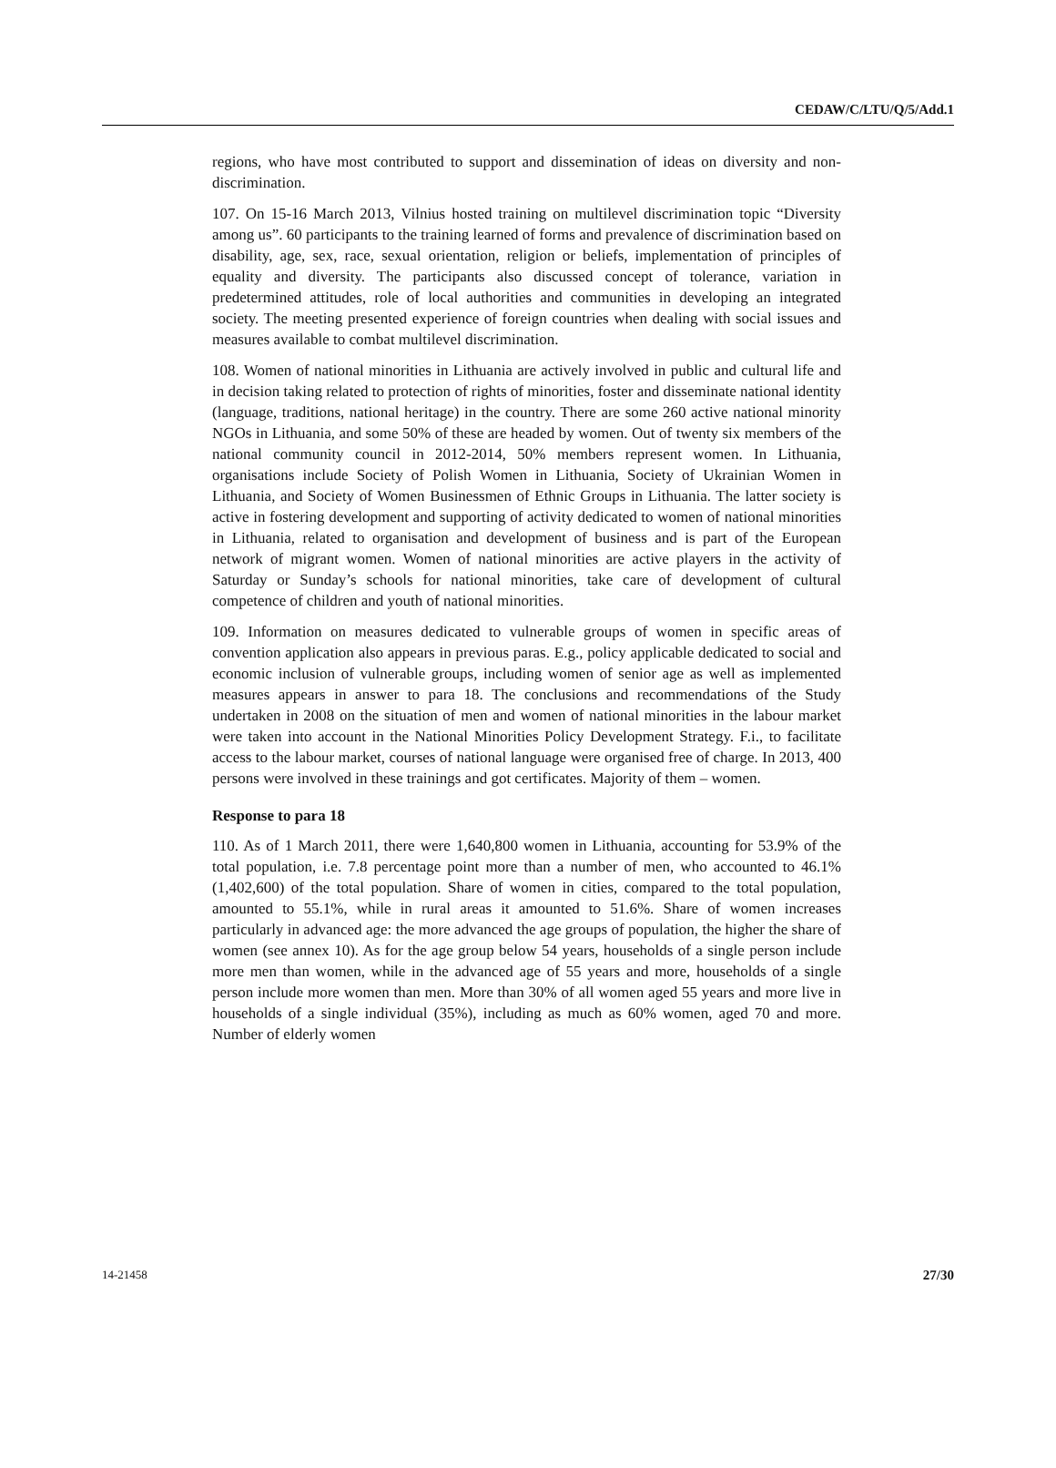CEDAW/C/LTU/Q/5/Add.1
regions, who have most contributed to support and dissemination of ideas on diversity and non-discrimination.
107. On 15-16 March 2013, Vilnius hosted training on multilevel discrimination topic “Diversity among us”. 60 participants to the training learned of forms and prevalence of discrimination based on disability, age, sex, race, sexual orientation, religion or beliefs, implementation of principles of equality and diversity. The participants also discussed concept of tolerance, variation in predetermined attitudes, role of local authorities and communities in developing an integrated society. The meeting presented experience of foreign countries when dealing with social issues and measures available to combat multilevel discrimination.
108. Women of national minorities in Lithuania are actively involved in public and cultural life and in decision taking related to protection of rights of minorities, foster and disseminate national identity (language, traditions, national heritage) in the country. There are some 260 active national minority NGOs in Lithuania, and some 50% of these are headed by women. Out of twenty six members of the national community council in 2012-2014, 50% members represent women. In Lithuania, organisations include Society of Polish Women in Lithuania, Society of Ukrainian Women in Lithuania, and Society of Women Businessmen of Ethnic Groups in Lithuania. The latter society is active in fostering development and supporting of activity dedicated to women of national minorities in Lithuania, related to organisation and development of business and is part of the European network of migrant women. Women of national minorities are active players in the activity of Saturday or Sunday’s schools for national minorities, take care of development of cultural competence of children and youth of national minorities.
109. Information on measures dedicated to vulnerable groups of women in specific areas of convention application also appears in previous paras. E.g., policy applicable dedicated to social and economic inclusion of vulnerable groups, including women of senior age as well as implemented measures appears in answer to para 18. The conclusions and recommendations of the Study undertaken in 2008 on the situation of men and women of national minorities in the labour market were taken into account in the National Minorities Policy Development Strategy. F.i., to facilitate access to the labour market, courses of national language were organised free of charge. In 2013, 400 persons were involved in these trainings and got certificates. Majority of them – women.
Response to para 18
110. As of 1 March 2011, there were 1,640,800 women in Lithuania, accounting for 53.9% of the total population, i.e. 7.8 percentage point more than a number of men, who accounted to 46.1% (1,402,600) of the total population. Share of women in cities, compared to the total population, amounted to 55.1%, while in rural areas it amounted to 51.6%. Share of women increases particularly in advanced age: the more advanced the age groups of population, the higher the share of women (see annex 10). As for the age group below 54 years, households of a single person include more men than women, while in the advanced age of 55 years and more, households of a single person include more women than men. More than 30% of all women aged 55 years and more live in households of a single individual (35%), including as much as 60% women, aged 70 and more. Number of elderly women
14-21458 27/30